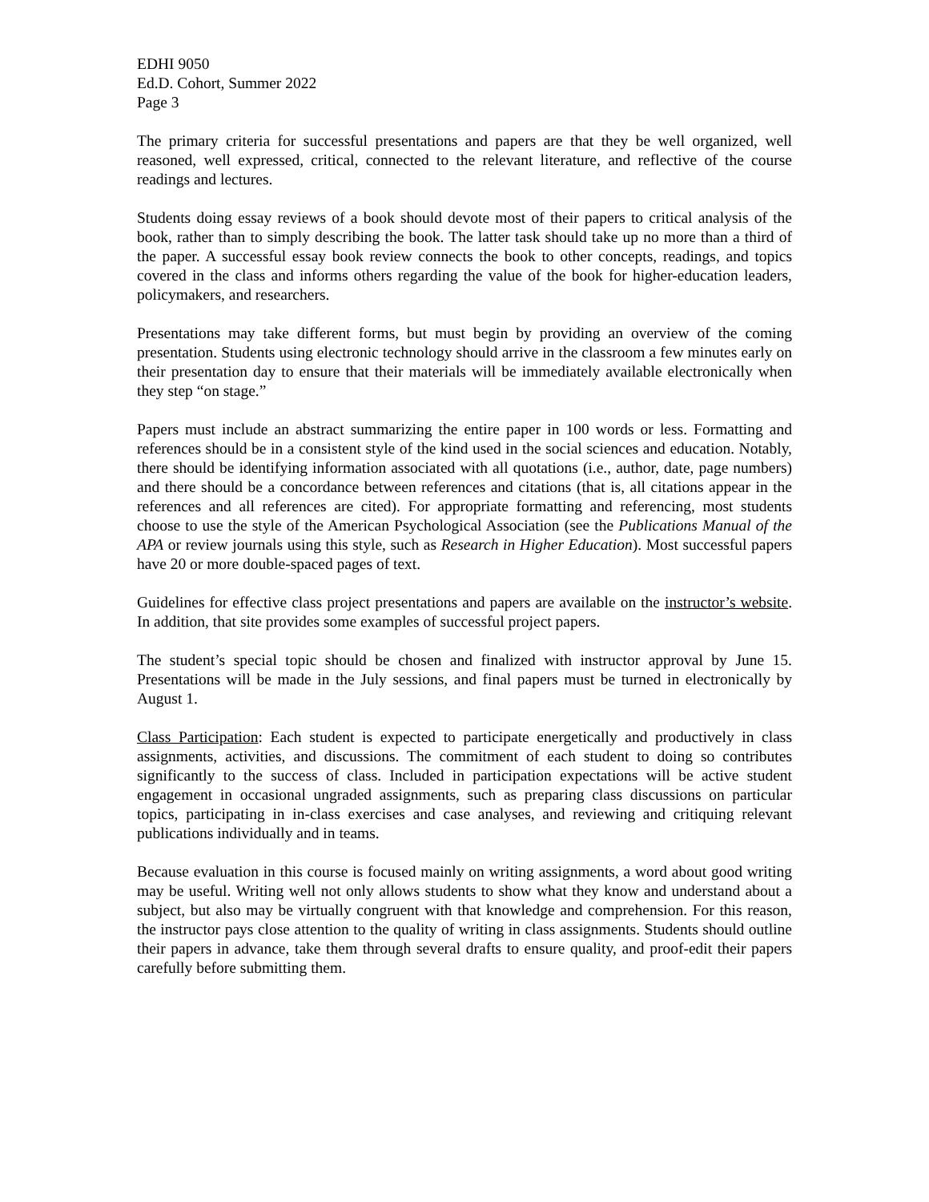EDHI 9050
Ed.D. Cohort, Summer 2022
Page 3
The primary criteria for successful presentations and papers are that they be well organized, well reasoned, well expressed, critical, connected to the relevant literature, and reflective of the course readings and lectures.
Students doing essay reviews of a book should devote most of their papers to critical analysis of the book, rather than to simply describing the book. The latter task should take up no more than a third of the paper. A successful essay book review connects the book to other concepts, readings, and topics covered in the class and informs others regarding the value of the book for higher-education leaders, policymakers, and researchers.
Presentations may take different forms, but must begin by providing an overview of the coming presentation. Students using electronic technology should arrive in the classroom a few minutes early on their presentation day to ensure that their materials will be immediately available electronically when they step “on stage.”
Papers must include an abstract summarizing the entire paper in 100 words or less. Formatting and references should be in a consistent style of the kind used in the social sciences and education. Notably, there should be identifying information associated with all quotations (i.e., author, date, page numbers) and there should be a concordance between references and citations (that is, all citations appear in the references and all references are cited). For appropriate formatting and referencing, most students choose to use the style of the American Psychological Association (see the Publications Manual of the APA or review journals using this style, such as Research in Higher Education). Most successful papers have 20 or more double-spaced pages of text.
Guidelines for effective class project presentations and papers are available on the instructor’s website. In addition, that site provides some examples of successful project papers.
The student’s special topic should be chosen and finalized with instructor approval by June 15. Presentations will be made in the July sessions, and final papers must be turned in electronically by August 1.
Class Participation: Each student is expected to participate energetically and productively in class assignments, activities, and discussions. The commitment of each student to doing so contributes significantly to the success of class. Included in participation expectations will be active student engagement in occasional ungraded assignments, such as preparing class discussions on particular topics, participating in in-class exercises and case analyses, and reviewing and critiquing relevant publications individually and in teams.
Because evaluation in this course is focused mainly on writing assignments, a word about good writing may be useful. Writing well not only allows students to show what they know and understand about a subject, but also may be virtually congruent with that knowledge and comprehension. For this reason, the instructor pays close attention to the quality of writing in class assignments. Students should outline their papers in advance, take them through several drafts to ensure quality, and proof-edit their papers carefully before submitting them.